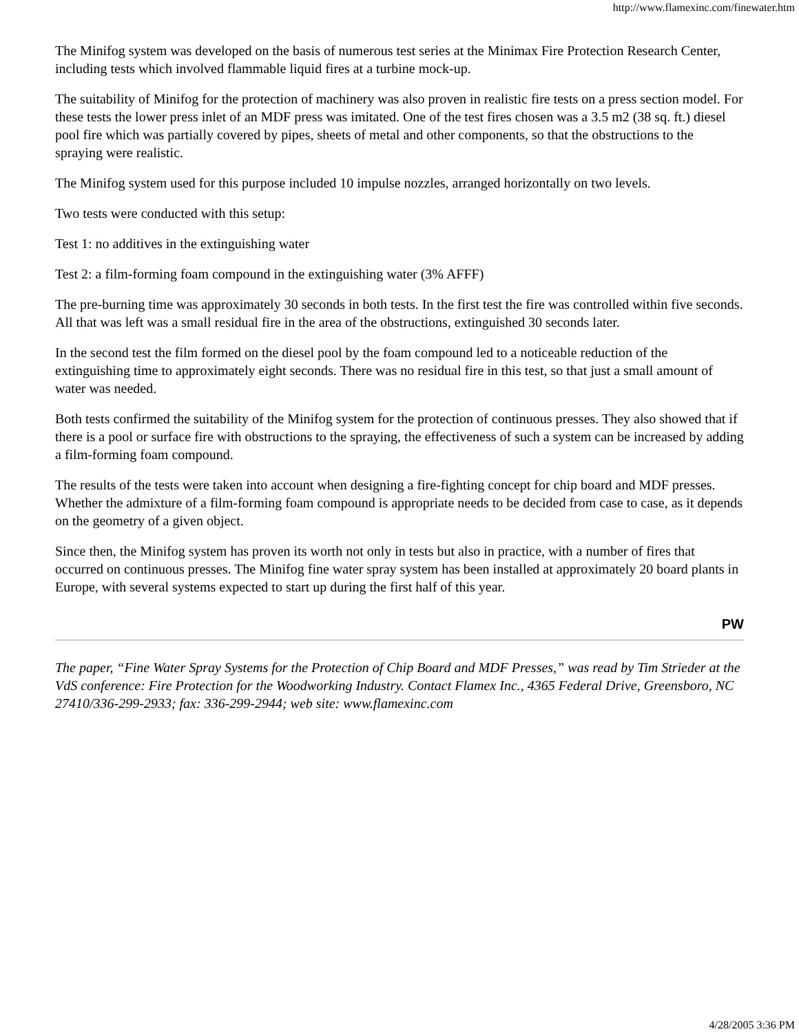http://www.flamexinc.com/finewater.htm
The Minifog system was developed on the basis of numerous test series at the Minimax Fire Protection Research Center, including tests which involved flammable liquid fires at a turbine mock-up.
The suitability of Minifog for the protection of machinery was also proven in realistic fire tests on a press section model. For these tests the lower press inlet of an MDF press was imitated. One of the test fires chosen was a 3.5 m2 (38 sq. ft.) diesel pool fire which was partially covered by pipes, sheets of metal and other components, so that the obstructions to the spraying were realistic.
The Minifog system used for this purpose included 10 impulse nozzles, arranged horizontally on two levels.
Two tests were conducted with this setup:
Test 1: no additives in the extinguishing water
Test 2: a film-forming foam compound in the extinguishing water (3% AFFF)
The pre-burning time was approximately 30 seconds in both tests. In the first test the fire was controlled within five seconds. All that was left was a small residual fire in the area of the obstructions, extinguished 30 seconds later.
In the second test the film formed on the diesel pool by the foam compound led to a noticeable reduction of the extinguishing time to approximately eight seconds. There was no residual fire in this test, so that just a small amount of water was needed.
Both tests confirmed the suitability of the Minifog system for the protection of continuous presses. They also showed that if there is a pool or surface fire with obstructions to the spraying, the effectiveness of such a system can be increased by adding a film-forming foam compound.
The results of the tests were taken into account when designing a fire-fighting concept for chip board and MDF presses. Whether the admixture of a film-forming foam compound is appropriate needs to be decided from case to case, as it depends on the geometry of a given object.
Since then, the Minifog system has proven its worth not only in tests but also in practice, with a number of fires that occurred on continuous presses. The Minifog fine water spray system has been installed at approximately 20 board plants in Europe, with several systems expected to start up during the first half of this year.
PW
The paper, “Fine Water Spray Systems for the Protection of Chip Board and MDF Presses,” was read by Tim Strieder at the VdS conference: Fire Protection for the Woodworking Industry. Contact Flamex Inc., 4365 Federal Drive, Greensboro, NC 27410/336-299-2933; fax: 336-299-2944; web site: www.flamexinc.com
4/28/2005 3:36 PM